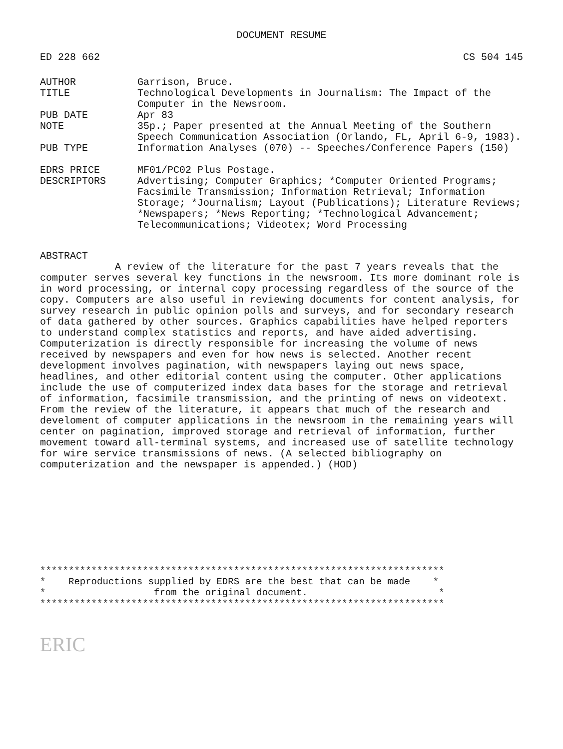DOCUMENT RESUME
ED 228 662 CS 504 145
AUTHOR Garrison, Bruce.
TITLE Technological Developments in Journalism: The Impact of the Computer in the Newsroom.
PUB DATE Apr 83
NOTE 35p.; Paper presented at the Annual Meeting of the Southern Speech Communication Association (Orlando, FL, April 6-9, 1983).
PUB TYPE Information Analyses (070) -- Speeches/Conference Papers (150)
EDRS PRICE MF01/PC02 Plus Postage.
DESCRIPTORS Advertising; Computer Graphics; *Computer Oriented Programs; Facsimile Transmission; Information Retrieval; Information Storage; *Journalism; Layout (Publications); Literature Reviews; *Newspapers; *News Reporting; *Technological Advancement; Telecommunications; Videotex; Word Processing
ABSTRACT
A review of the literature for the past 7 years reveals that the computer serves several key functions in the newsroom. Its more dominant role is in word processing, or internal copy processing regardless of the source of the copy. Computers are also useful in reviewing documents for content analysis, for survey research in public opinion polls and surveys, and for secondary research of data gathered by other sources. Graphics capabilities have helped reporters to understand complex statistics and reports, and have aided advertising. Computerization is directly responsible for increasing the volume of news received by newspapers and even for how news is selected. Another recent development involves pagination, with newspapers laying out news space, headlines, and other editorial content using the computer. Other applications include the use of computerized index data bases for the storage and retrieval of information, facsimile transmission, and the printing of news on videotext. From the review of the literature, it appears that much of the research and develoment of computer applications in the newsroom in the remaining years will center on pagination, improved storage and retrieval of information, further movement toward all-terminal systems, and increased use of satellite technology for wire service transmissions of news. (A selected bibliography on computerization and the newspaper is appended.) (HOD)
*********************************************************************** * Reproductions supplied by EDRS are the best that can be made * * from the original document. * ***********************************************************************
ERIC